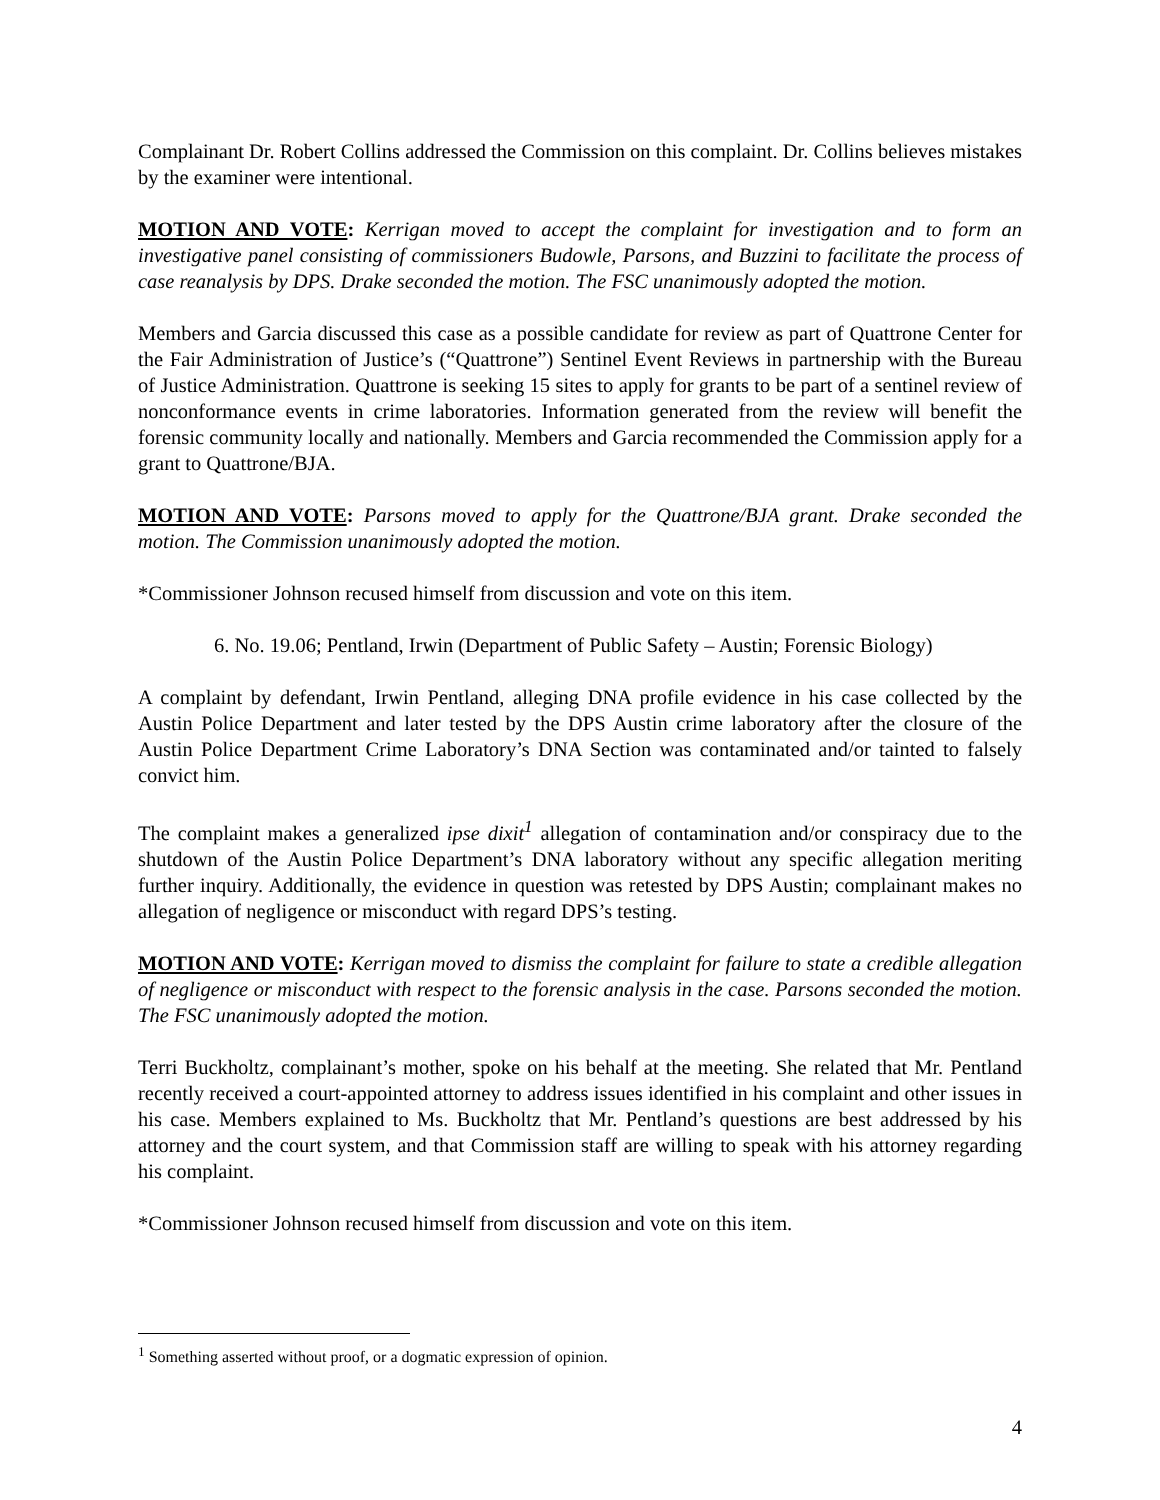Complainant Dr. Robert Collins addressed the Commission on this complaint. Dr. Collins believes mistakes by the examiner were intentional.
MOTION AND VOTE: Kerrigan moved to accept the complaint for investigation and to form an investigative panel consisting of commissioners Budowle, Parsons, and Buzzini to facilitate the process of case reanalysis by DPS. Drake seconded the motion. The FSC unanimously adopted the motion.
Members and Garcia discussed this case as a possible candidate for review as part of Quattrone Center for the Fair Administration of Justice’s (“Quattrone”) Sentinel Event Reviews in partnership with the Bureau of Justice Administration. Quattrone is seeking 15 sites to apply for grants to be part of a sentinel review of nonconformance events in crime laboratories. Information generated from the review will benefit the forensic community locally and nationally. Members and Garcia recommended the Commission apply for a grant to Quattrone/BJA.
MOTION AND VOTE: Parsons moved to apply for the Quattrone/BJA grant. Drake seconded the motion. The Commission unanimously adopted the motion.
*Commissioner Johnson recused himself from discussion and vote on this item.
6. No. 19.06; Pentland, Irwin (Department of Public Safety – Austin; Forensic Biology)
A complaint by defendant, Irwin Pentland, alleging DNA profile evidence in his case collected by the Austin Police Department and later tested by the DPS Austin crime laboratory after the closure of the Austin Police Department Crime Laboratory’s DNA Section was contaminated and/or tainted to falsely convict him.
The complaint makes a generalized ipse dixit<sup>1</sup> allegation of contamination and/or conspiracy due to the shutdown of the Austin Police Department’s DNA laboratory without any specific allegation meriting further inquiry. Additionally, the evidence in question was retested by DPS Austin; complainant makes no allegation of negligence or misconduct with regard DPS’s testing.
MOTION AND VOTE: Kerrigan moved to dismiss the complaint for failure to state a credible allegation of negligence or misconduct with respect to the forensic analysis in the case. Parsons seconded the motion. The FSC unanimously adopted the motion.
Terri Buckholtz, complainant’s mother, spoke on his behalf at the meeting. She related that Mr. Pentland recently received a court-appointed attorney to address issues identified in his complaint and other issues in his case. Members explained to Ms. Buckholtz that Mr. Pentland’s questions are best addressed by his attorney and the court system, and that Commission staff are willing to speak with his attorney regarding his complaint.
*Commissioner Johnson recused himself from discussion and vote on this item.
<sup>1</sup> Something asserted without proof, or a dogmatic expression of opinion.
4